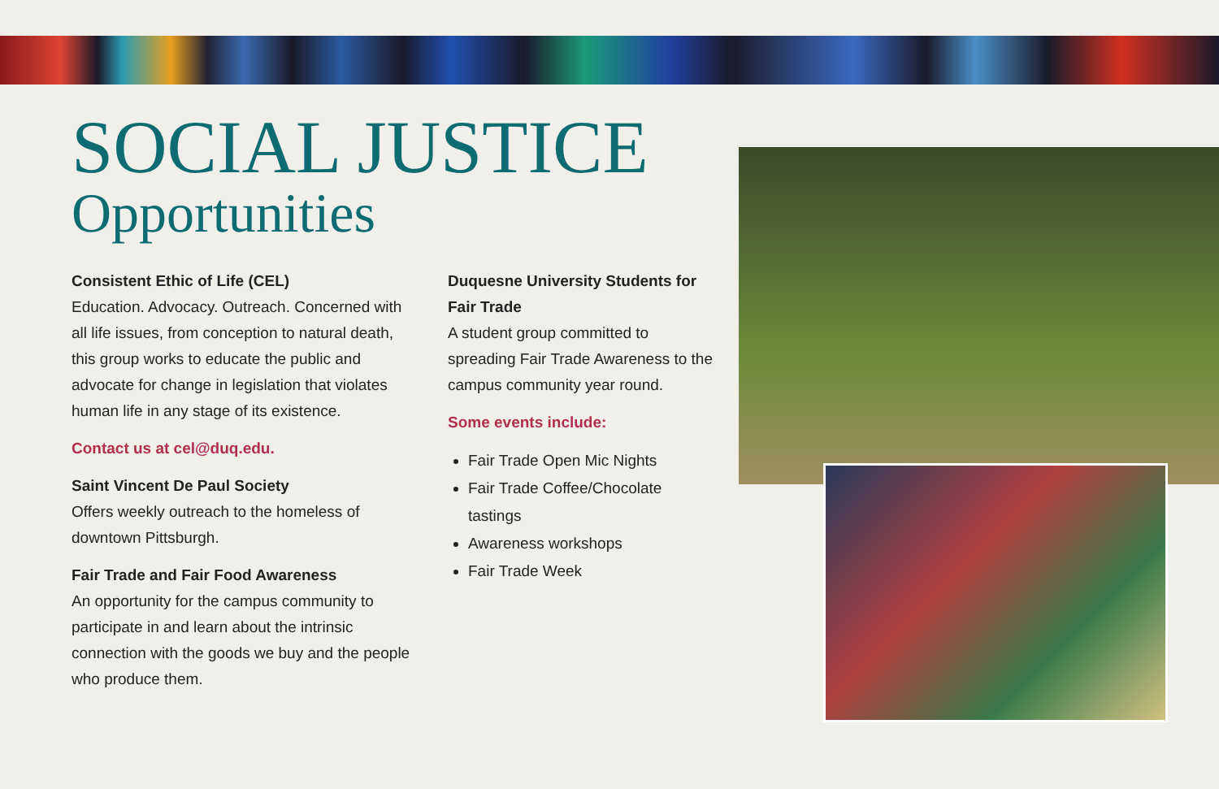SOCIAL JUSTICE
Opportunities
Consistent Ethic of Life (CEL)
Education. Advocacy. Outreach. Concerned with all life issues, from conception to natural death, this group works to educate the public and advocate for change in legislation that violates human life in any stage of its existence.
Contact us at cel@duq.edu.
Saint Vincent De Paul Society
Offers weekly outreach to the homeless of downtown Pittsburgh.
Fair Trade and Fair Food Awareness
An opportunity for the campus community to participate in and learn about the intrinsic connection with the goods we buy and the people who produce them.
Duquesne University Students for Fair Trade
A student group committed to spreading Fair Trade Awareness to the campus community year round.
Some events include:
Fair Trade Open Mic Nights
Fair Trade Coffee/Chocolate tastings
Awareness workshops
Fair Trade Week